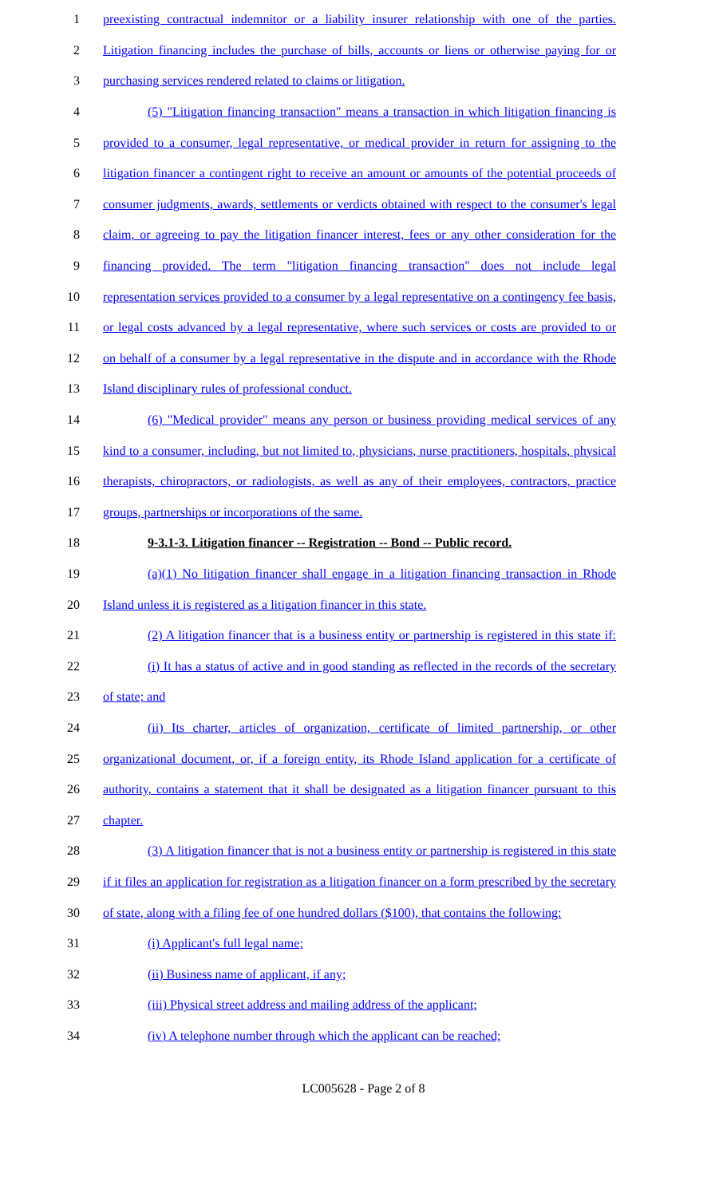1 preexisting contractual indemnitor or a liability insurer relationship with one of the parties.
2 Litigation financing includes the purchase of bills, accounts or liens or otherwise paying for or
3 purchasing services rendered related to claims or litigation.
4 (5) "Litigation financing transaction" means a transaction in which litigation financing is
5 provided to a consumer, legal representative, or medical provider in return for assigning to the
6 litigation financer a contingent right to receive an amount or amounts of the potential proceeds of
7 consumer judgments, awards, settlements or verdicts obtained with respect to the consumer's legal
8 claim, or agreeing to pay the litigation financer interest, fees or any other consideration for the
9 financing provided. The term "litigation financing transaction" does not include legal
10 representation services provided to a consumer by a legal representative on a contingency fee basis,
11 or legal costs advanced by a legal representative, where such services or costs are provided to or
12 on behalf of a consumer by a legal representative in the dispute and in accordance with the Rhode
13 Island disciplinary rules of professional conduct.
14 (6) "Medical provider" means any person or business providing medical services of any
15 kind to a consumer, including, but not limited to, physicians, nurse practitioners, hospitals, physical
16 therapists, chiropractors, or radiologists, as well as any of their employees, contractors, practice
17 groups, partnerships or incorporations of the same.
18 9-3.1-3. Litigation financer -- Registration -- Bond -- Public record.
19 (a)(1) No litigation financer shall engage in a litigation financing transaction in Rhode
20 Island unless it is registered as a litigation financer in this state.
21 (2) A litigation financer that is a business entity or partnership is registered in this state if:
22 (i) It has a status of active and in good standing as reflected in the records of the secretary
23 of state; and
24 (ii) Its charter, articles of organization, certificate of limited partnership, or other
25 organizational document, or, if a foreign entity, its Rhode Island application for a certificate of
26 authority, contains a statement that it shall be designated as a litigation financer pursuant to this
27 chapter.
28 (3) A litigation financer that is not a business entity or partnership is registered in this state
29 if it files an application for registration as a litigation financer on a form prescribed by the secretary
30 of state, along with a filing fee of one hundred dollars ($100), that contains the following:
31 (i) Applicant's full legal name;
32 (ii) Business name of applicant, if any;
33 (iii) Physical street address and mailing address of the applicant;
34 (iv) A telephone number through which the applicant can be reached;
LC005628 - Page 2 of 8